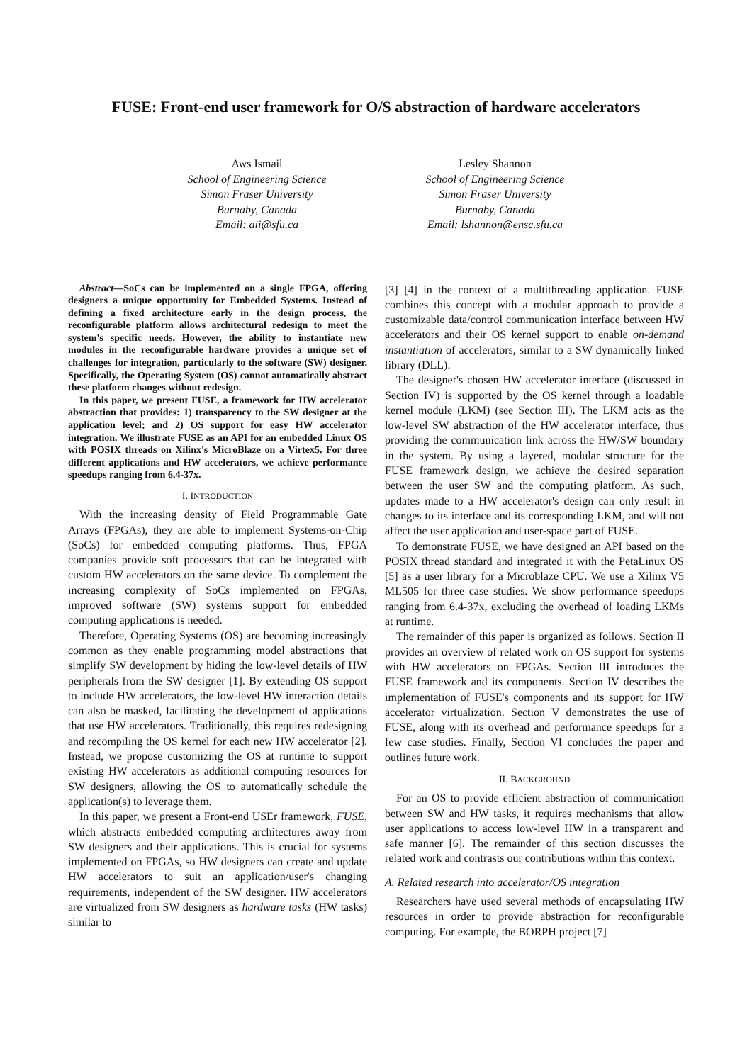FUSE: Front-end user framework for O/S abstraction of hardware accelerators
Aws Ismail
School of Engineering Science
Simon Fraser University
Burnaby, Canada
Email: aii@sfu.ca
Lesley Shannon
School of Engineering Science
Simon Fraser University
Burnaby, Canada
Email: lshannon@ensc.sfu.ca
Abstract—SoCs can be implemented on a single FPGA, offering designers a unique opportunity for Embedded Systems. Instead of defining a fixed architecture early in the design process, the reconfigurable platform allows architectural redesign to meet the system's specific needs. However, the ability to instantiate new modules in the reconfigurable hardware provides a unique set of challenges for integration, particularly to the software (SW) designer. Specifically, the Operating System (OS) cannot automatically abstract these platform changes without redesign.
In this paper, we present FUSE, a framework for HW accelerator abstraction that provides: 1) transparency to the SW designer at the application level; and 2) OS support for easy HW accelerator integration. We illustrate FUSE as an API for an embedded Linux OS with POSIX threads on Xilinx's MicroBlaze on a Virtex5. For three different applications and HW accelerators, we achieve performance speedups ranging from 6.4-37x.
I. INTRODUCTION
With the increasing density of Field Programmable Gate Arrays (FPGAs), they are able to implement Systems-on-Chip (SoCs) for embedded computing platforms. Thus, FPGA companies provide soft processors that can be integrated with custom HW accelerators on the same device. To complement the increasing complexity of SoCs implemented on FPGAs, improved software (SW) systems support for embedded computing applications is needed.
Therefore, Operating Systems (OS) are becoming increasingly common as they enable programming model abstractions that simplify SW development by hiding the low-level details of HW peripherals from the SW designer [1]. By extending OS support to include HW accelerators, the low-level HW interaction details can also be masked, facilitating the development of applications that use HW accelerators. Traditionally, this requires redesigning and recompiling the OS kernel for each new HW accelerator [2]. Instead, we propose customizing the OS at runtime to support existing HW accelerators as additional computing resources for SW designers, allowing the OS to automatically schedule the application(s) to leverage them.
In this paper, we present a Front-end USEr framework, FUSE, which abstracts embedded computing architectures away from SW designers and their applications. This is crucial for systems implemented on FPGAs, so HW designers can create and update HW accelerators to suit an application/user's changing requirements, independent of the SW designer. HW accelerators are virtualized from SW designers as hardware tasks (HW tasks) similar to
[3] [4] in the context of a multithreading application. FUSE combines this concept with a modular approach to provide a customizable data/control communication interface between HW accelerators and their OS kernel support to enable on-demand instantiation of accelerators, similar to a SW dynamically linked library (DLL).
The designer's chosen HW accelerator interface (discussed in Section IV) is supported by the OS kernel through a loadable kernel module (LKM) (see Section III). The LKM acts as the low-level SW abstraction of the HW accelerator interface, thus providing the communication link across the HW/SW boundary in the system. By using a layered, modular structure for the FUSE framework design, we achieve the desired separation between the user SW and the computing platform. As such, updates made to a HW accelerator's design can only result in changes to its interface and its corresponding LKM, and will not affect the user application and user-space part of FUSE.
To demonstrate FUSE, we have designed an API based on the POSIX thread standard and integrated it with the PetaLinux OS [5] as a user library for a Microblaze CPU. We use a Xilinx V5 ML505 for three case studies. We show performance speedups ranging from 6.4-37x, excluding the overhead of loading LKMs at runtime.
The remainder of this paper is organized as follows. Section II provides an overview of related work on OS support for systems with HW accelerators on FPGAs. Section III introduces the FUSE framework and its components. Section IV describes the implementation of FUSE's components and its support for HW accelerator virtualization. Section V demonstrates the use of FUSE, along with its overhead and performance speedups for a few case studies. Finally, Section VI concludes the paper and outlines future work.
II. BACKGROUND
For an OS to provide efficient abstraction of communication between SW and HW tasks, it requires mechanisms that allow user applications to access low-level HW in a transparent and safe manner [6]. The remainder of this section discusses the related work and contrasts our contributions within this context.
A. Related research into accelerator/OS integration
Researchers have used several methods of encapsulating HW resources in order to provide abstraction for reconfigurable computing. For example, the BORPH project [7]